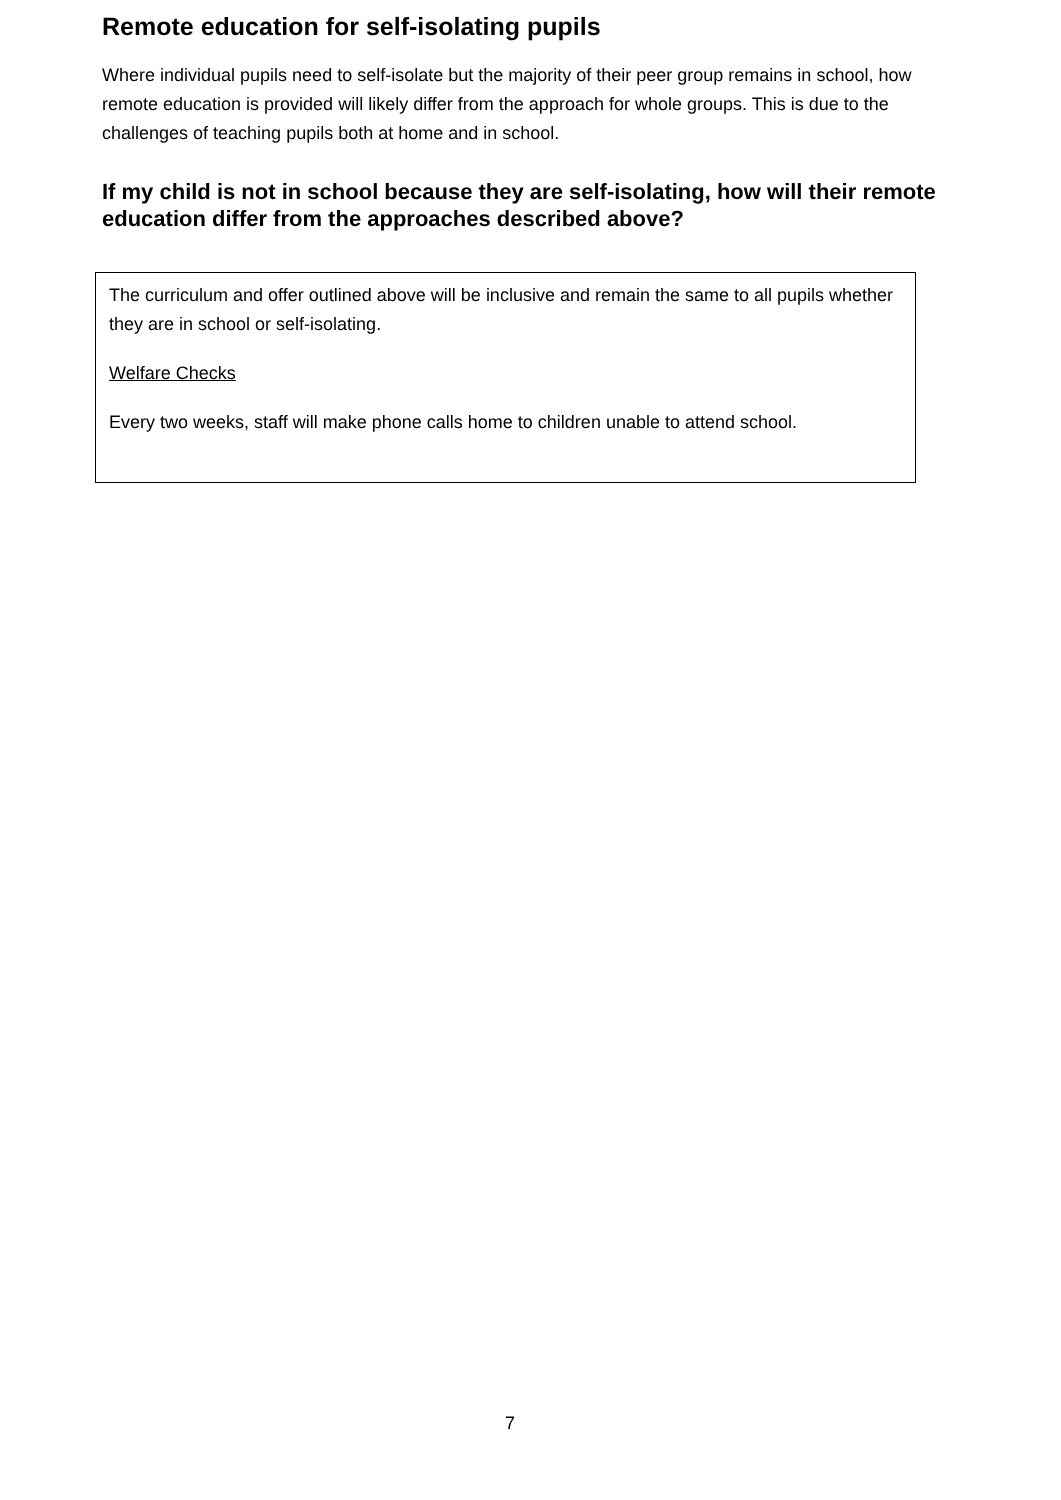Remote education for self-isolating pupils
Where individual pupils need to self-isolate but the majority of their peer group remains in school, how remote education is provided will likely differ from the approach for whole groups. This is due to the challenges of teaching pupils both at home and in school.
If my child is not in school because they are self-isolating, how will their remote education differ from the approaches described above?
The curriculum and offer outlined above will be inclusive and remain the same to all pupils whether they are in school or self-isolating.
Welfare Checks
Every two weeks, staff will make phone calls home to children unable to attend school.
7